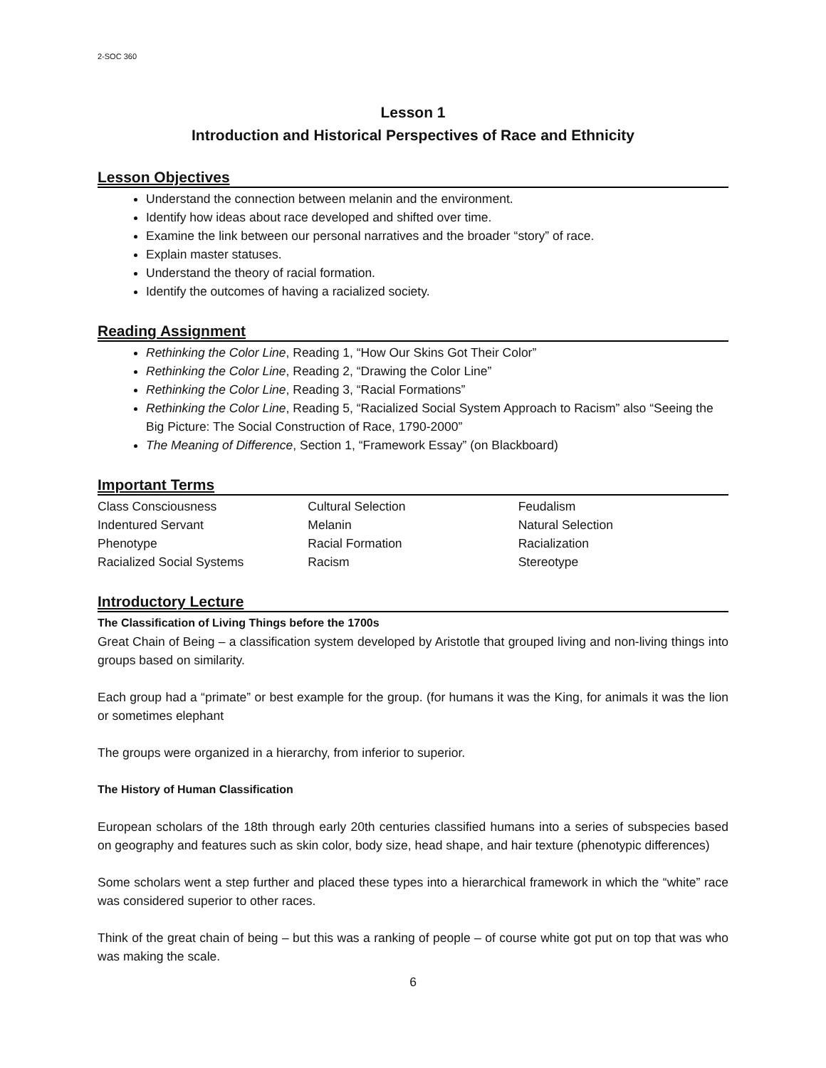2-SOC 360
Lesson 1
Introduction and Historical Perspectives of Race and Ethnicity
Lesson Objectives
Understand the connection between melanin and the environment.
Identify how ideas about race developed and shifted over time.
Examine the link between our personal narratives and the broader “story” of race.
Explain master statuses.
Understand the theory of racial formation.
Identify the outcomes of having a racialized society.
Reading Assignment
Rethinking the Color Line, Reading 1, “How Our Skins Got Their Color”
Rethinking the Color Line, Reading 2, “Drawing the Color Line”
Rethinking the Color Line, Reading 3, “Racial Formations”
Rethinking the Color Line, Reading 5, “Racialized Social System Approach to Racism” also “Seeing the Big Picture: The Social Construction of Race, 1790-2000”
The Meaning of Difference, Section 1, “Framework Essay” (on Blackboard)
Important Terms
| Class Consciousness | Cultural Selection | Feudalism |
| Indentured Servant | Melanin | Natural Selection |
| Phenotype | Racial Formation | Racialization |
| Racialized Social Systems | Racism | Stereotype |
Introductory Lecture
The Classification of Living Things before the 1700s
Great Chain of Being – a classification system developed by Aristotle that grouped living and non-living things into groups based on similarity.
Each group had a “primate” or best example for the group. (for humans it was the King, for animals it was the lion or sometimes elephant
The groups were organized in a hierarchy, from inferior to superior.
The History of Human Classification
European scholars of the 18th through early 20th centuries classified humans into a series of subspecies based on geography and features such as skin color, body size, head shape, and hair texture (phenotypic differences)
Some scholars went a step further and placed these types into a hierarchical framework in which the “white” race was considered superior to other races.
Think of the great chain of being – but this was a ranking of people – of course white got put on top that was who was making the scale.
6